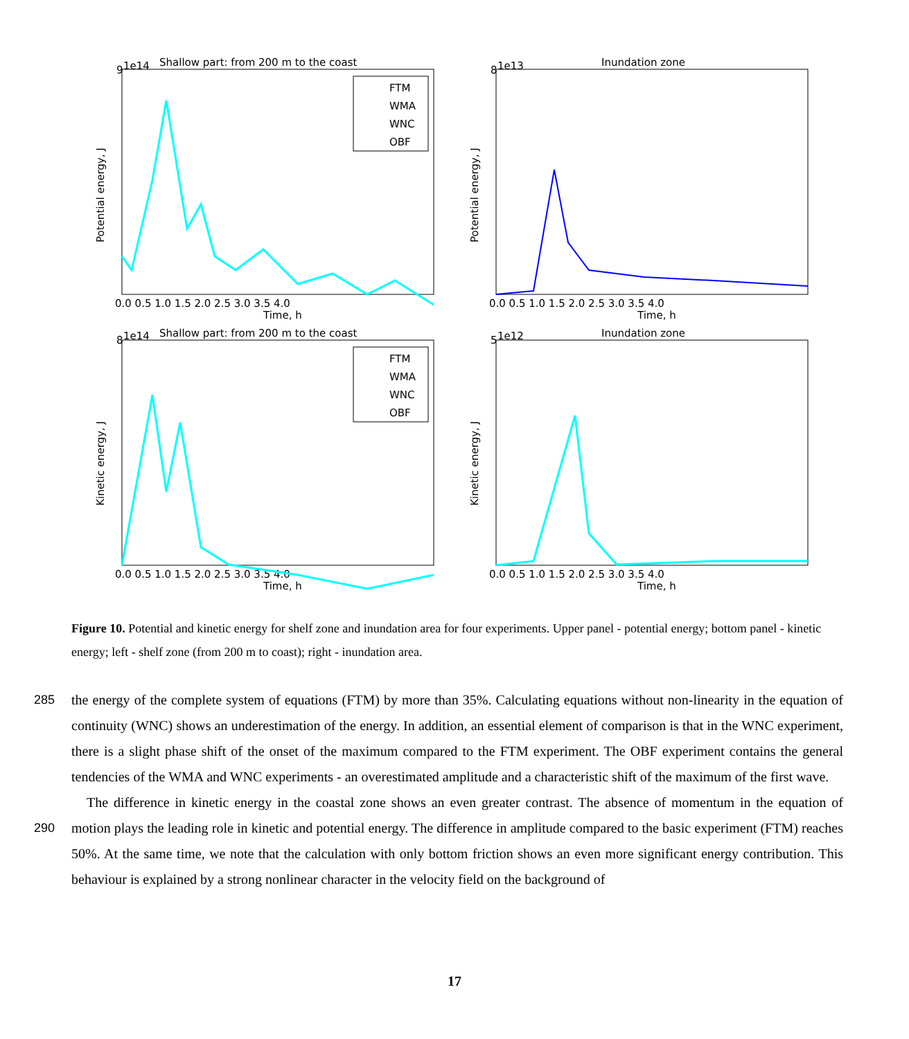Shallow part: from 200 m to the coast
Inundation zone
Shallow part: from 200 m to the coast
Inundation zone
Time, h
Time, h
Time, h
Time, h
Potential energy, J
Potential energy, J
Kinetic energy, J
Kinetic energy, J
9
1e14
8
1e13
8
1e14
5
1e12
0.0 0.5 1.0 1.5 2.0 2.5 3.0 3.5 4.0
0.0 0.5 1.0 1.5 2.0 2.5 3.0 3.5 4.0
0.0 0.5 1.0 1.5 2.0 2.5 3.0 3.5 4.0
0.0 0.5 1.0 1.5 2.0 2.5 3.0 3.5 4.0
FTM
WMA
WNC
OBF
FTM
WMA
WNC
OBF
Figure 10. Potential and kinetic energy for shelf zone and inundation area for four experiments. Upper panel - potential energy; bottom panel - kinetic energy; left - shelf zone (from 200 m to coast); right - inundation area.
285
the energy of the complete system of equations (FTM) by more than 35%. Calculating equations without non-linearity in the equation of continuity (WNC) shows an underestimation of the energy. In addition, an essential element of comparison is that in the WNC experiment, there is a slight phase shift of the onset of the maximum compared to the FTM experiment. The OBF experiment contains the general tendencies of the WMA and WNC experiments - an overestimated amplitude and a characteristic shift of the maximum of the first wave.
290
The difference in kinetic energy in the coastal zone shows an even greater contrast. The absence of momentum in the equation of motion plays the leading role in kinetic and potential energy. The difference in amplitude compared to the basic experiment (FTM) reaches 50%. At the same time, we note that the calculation with only bottom friction shows an even more significant energy contribution. This behaviour is explained by a strong nonlinear character in the velocity field on the background of
17